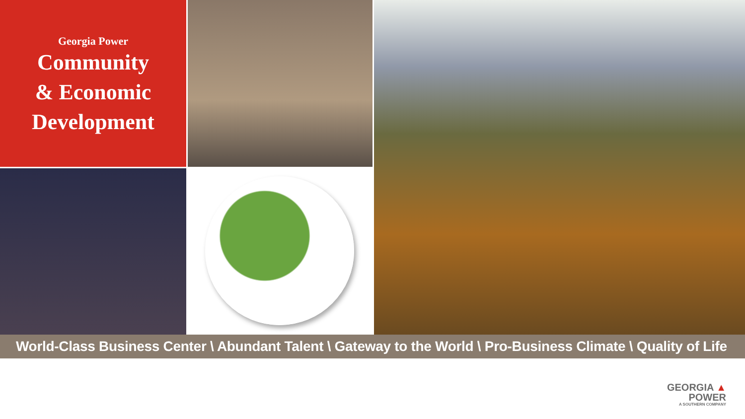Georgia Power
Community
& Economic
Development
World-Class Business Center \ Abundant Talent \ Gateway to the World \ Pro-Business Climate \ Quality of Life
GEORGIA ▲
POWER
A SOUTHERN COMPANY